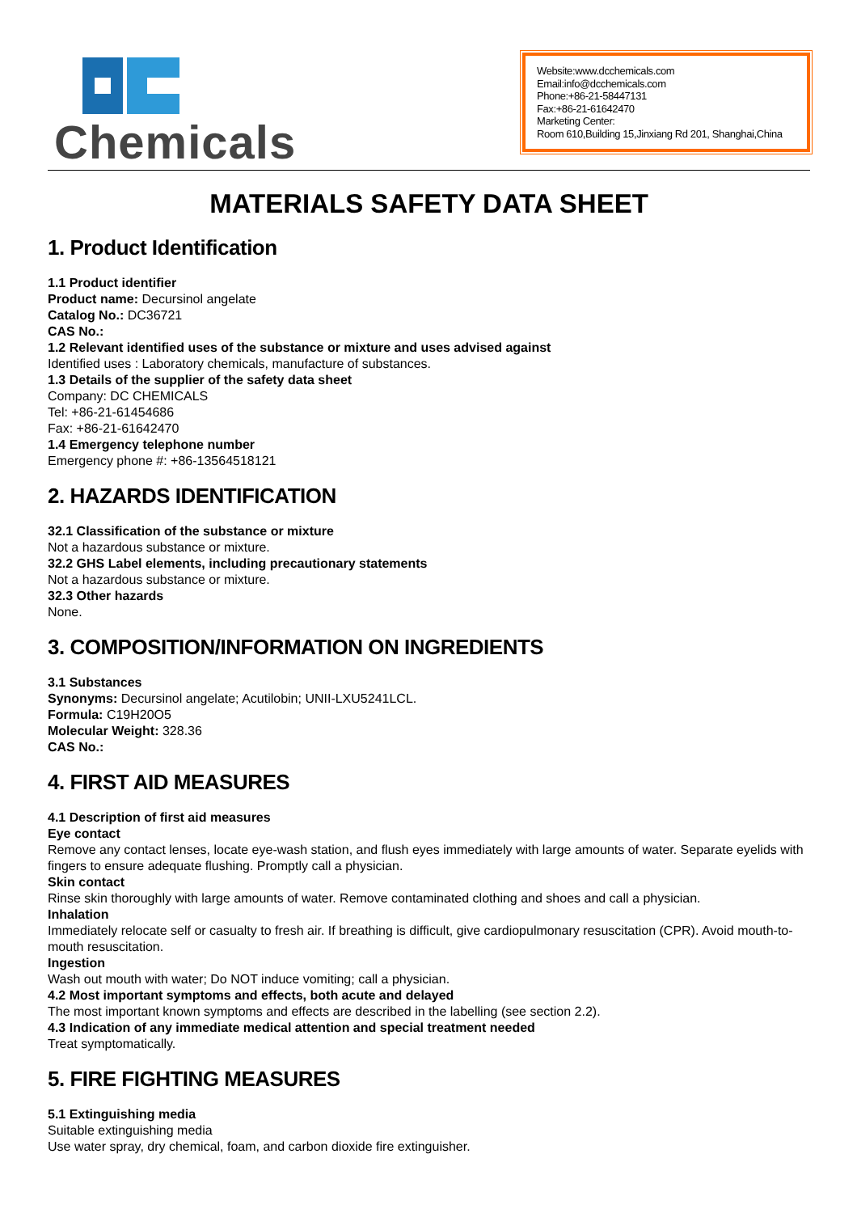Chemicals
Website:www.dcchemicals.com
Email:info@dcchemicals.com
Phone:+86-21-58447131
Fax:+86-21-61642470
Marketing Center:
Room 610,Building 15,Jinxiang Rd 201, Shanghai,China
MATERIALS SAFETY DATA SHEET
1. Product Identification
1.1 Product identifier
Product name: Decursinol angelate
Catalog No.: DC36721
CAS No.:
1.2 Relevant identified uses of the substance or mixture and uses advised against
Identified uses : Laboratory chemicals, manufacture of substances.
1.3 Details of the supplier of the safety data sheet
Company: DC CHEMICALS
Tel: +86-21-61454686
Fax: +86-21-61642470
1.4 Emergency telephone number
Emergency phone #: +86-13564518121
2. HAZARDS IDENTIFICATION
32.1 Classification of the substance or mixture
Not a hazardous substance or mixture.
32.2 GHS Label elements, including precautionary statements
Not a hazardous substance or mixture.
32.3 Other hazards
None.
3. COMPOSITION/INFORMATION ON INGREDIENTS
3.1 Substances
Synonyms: Decursinol angelate; Acutilobin; UNII-LXU5241LCL.
Formula: C19H20O5
Molecular Weight: 328.36
CAS No.:
4. FIRST AID MEASURES
4.1 Description of first aid measures
Eye contact
Remove any contact lenses, locate eye-wash station, and flush eyes immediately with large amounts of water. Separate eyelids with fingers to ensure adequate flushing. Promptly call a physician.
Skin contact
Rinse skin thoroughly with large amounts of water. Remove contaminated clothing and shoes and call a physician.
Inhalation
Immediately relocate self or casualty to fresh air. If breathing is difficult, give cardiopulmonary resuscitation (CPR). Avoid mouth-to-mouth resuscitation.
Ingestion
Wash out mouth with water; Do NOT induce vomiting; call a physician.
4.2 Most important symptoms and effects, both acute and delayed
The most important known symptoms and effects are described in the labelling (see section 2.2).
4.3 Indication of any immediate medical attention and special treatment needed
Treat symptomatically.
5. FIRE FIGHTING MEASURES
5.1 Extinguishing media
Suitable extinguishing media
Use water spray, dry chemical, foam, and carbon dioxide fire extinguisher.